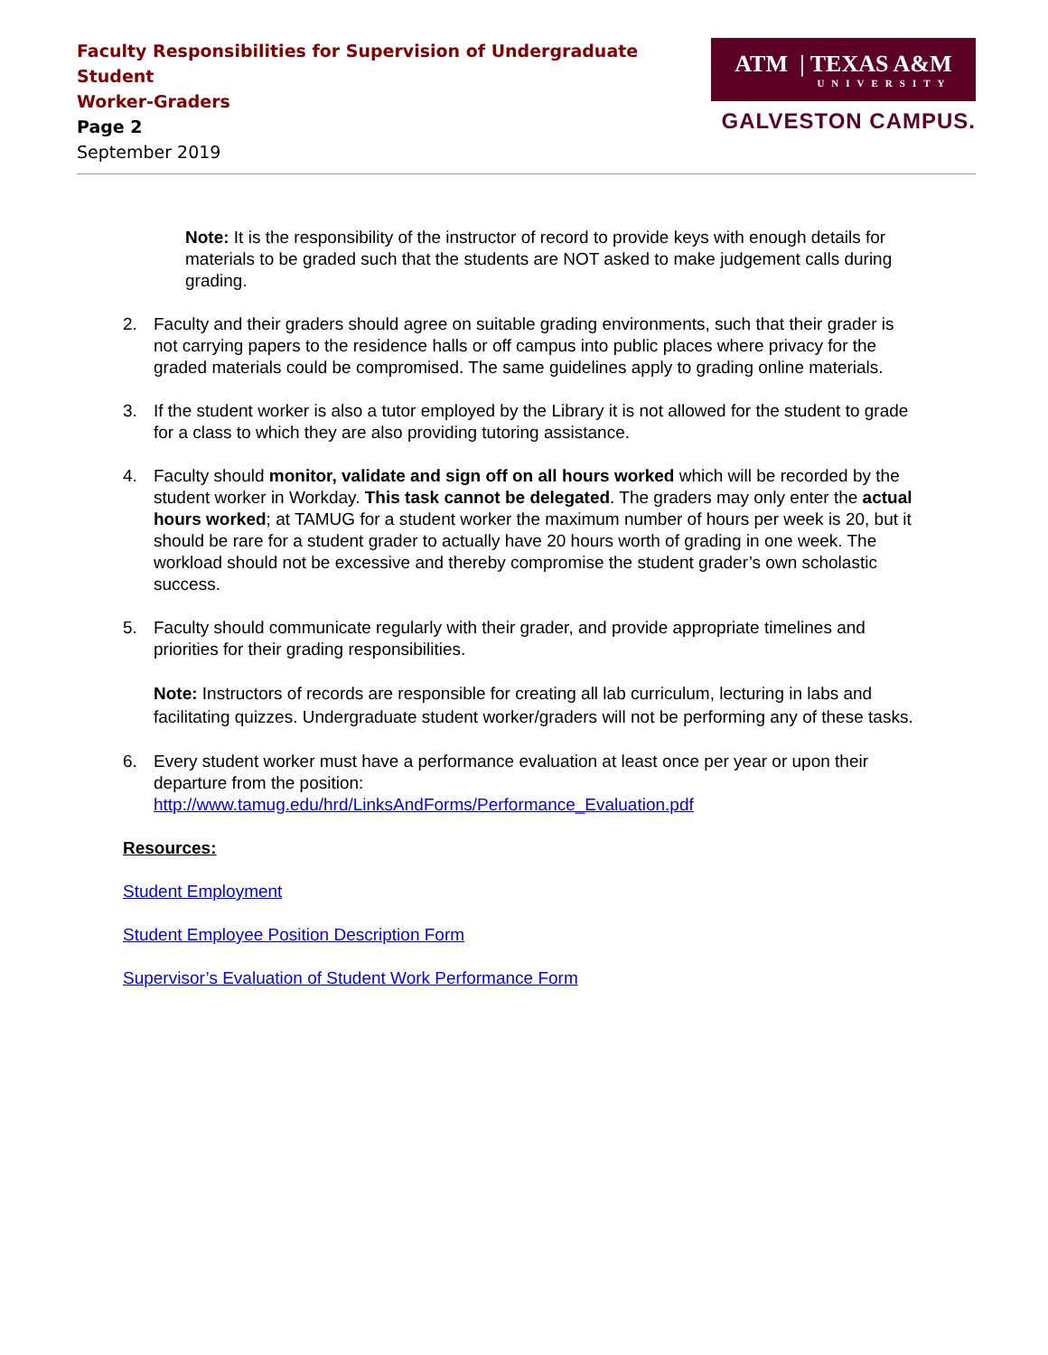Faculty Responsibilities for Supervision of Undergraduate Student
Worker-Graders
Page 2
September 2019
ATM | TEXAS A&M
UNIVERSITY
GALVESTON CAMPUS.
Note: It is the responsibility of the instructor of record to provide keys with enough details for materials to be graded such that the students are NOT asked to make judgement calls during grading.
2. Faculty and their graders should agree on suitable grading environments, such that their grader is not carrying papers to the residence halls or off campus into public places where privacy for the graded materials could be compromised. The same guidelines apply to grading online materials.
3. If the student worker is also a tutor employed by the Library it is not allowed for the student to grade for a class to which they are also providing tutoring assistance.
4. Faculty should monitor, validate and sign off on all hours worked which will be recorded by the student worker in Workday. This task cannot be delegated. The graders may only enter the actual hours worked; at TAMUG for a student worker the maximum number of hours per week is 20, but it should be rare for a student grader to actually have 20 hours worth of grading in one week. The workload should not be excessive and thereby compromise the student grader’s own scholastic success.
5. Faculty should communicate regularly with their grader, and provide appropriate timelines and priorities for their grading responsibilities.
Note: Instructors of records are responsible for creating all lab curriculum, lecturing in labs and facilitating quizzes. Undergraduate student worker/graders will not be performing any of these tasks.
6. Every student worker must have a performance evaluation at least once per year or upon their departure from the position:
http://www.tamug.edu/hrd/LinksAndForms/Performance_Evaluation.pdf
Resources:
Student Employment
Student Employee Position Description Form
Supervisor’s Evaluation of Student Work Performance Form